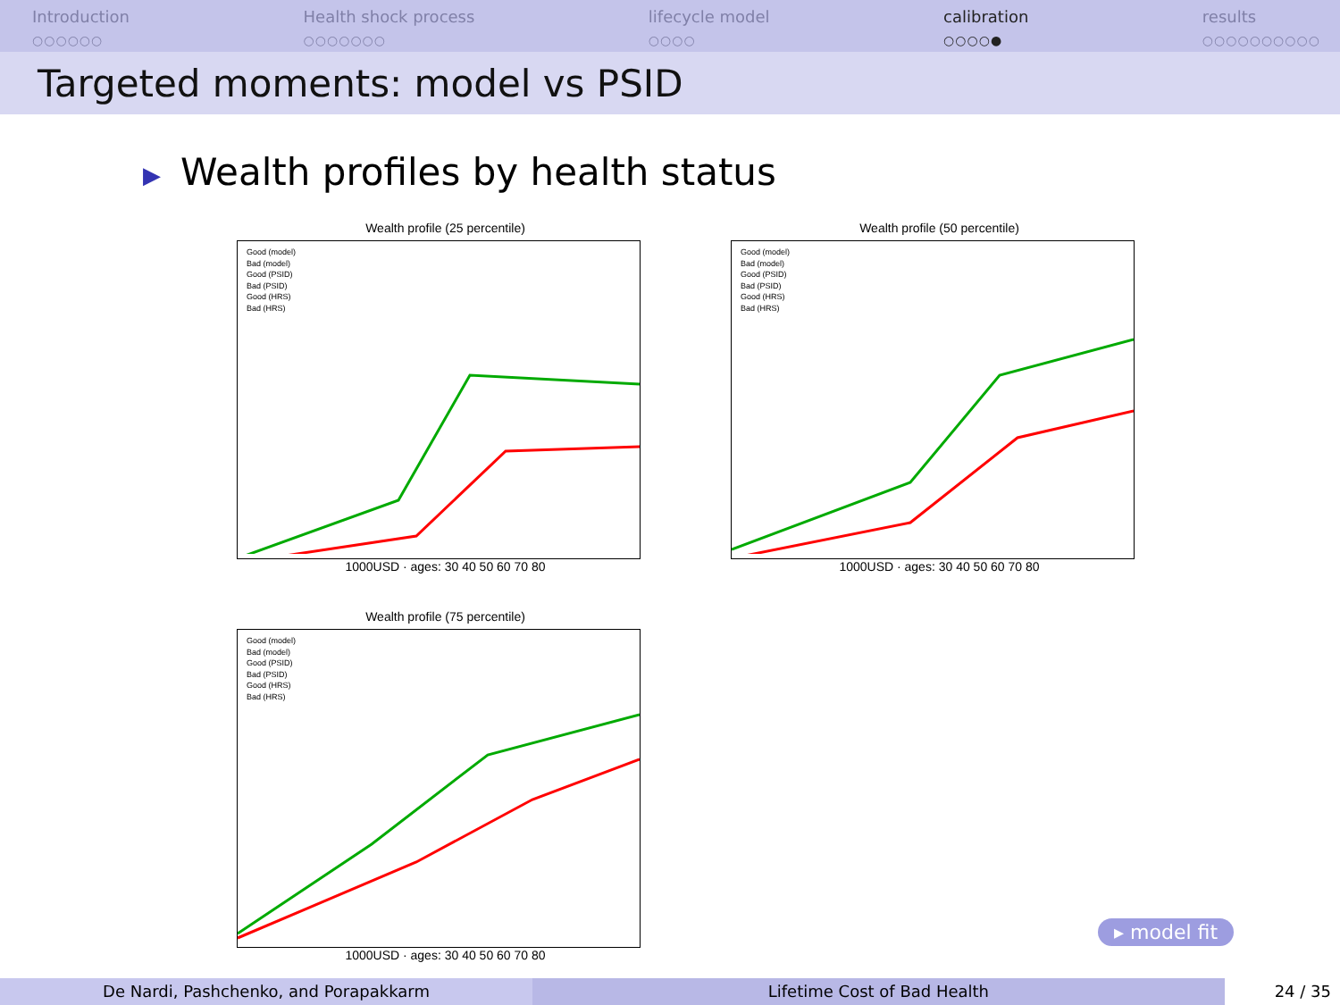Introduction
○○○○○○
Health shock process
○○○○○○○
lifecycle model
○○○○
calibration
○○○○●
results
○○○○○○○○○○
Targeted moments: model vs PSID
▶ Wealth profiles by health status
Wealth profile (25 percentile)
Good (model)
Bad (model)
Good (PSID)
Bad (PSID)
Good (HRS)
Bad (HRS)
1000USD · ages: 30 40 50 60 70 80
Wealth profile (50 percentile)
Good (model)
Bad (model)
Good (PSID)
Bad (PSID)
Good (HRS)
Bad (HRS)
1000USD · ages: 30 40 50 60 70 80
Wealth profile (75 percentile)
Good (model)
Bad (model)
Good (PSID)
Bad (PSID)
Good (HRS)
Bad (HRS)
1000USD · ages: 30 40 50 60 70 80
▸ model fit
De Nardi, Pashchenko, and Porapakkarm Lifetime Cost of Bad Health 24 / 35